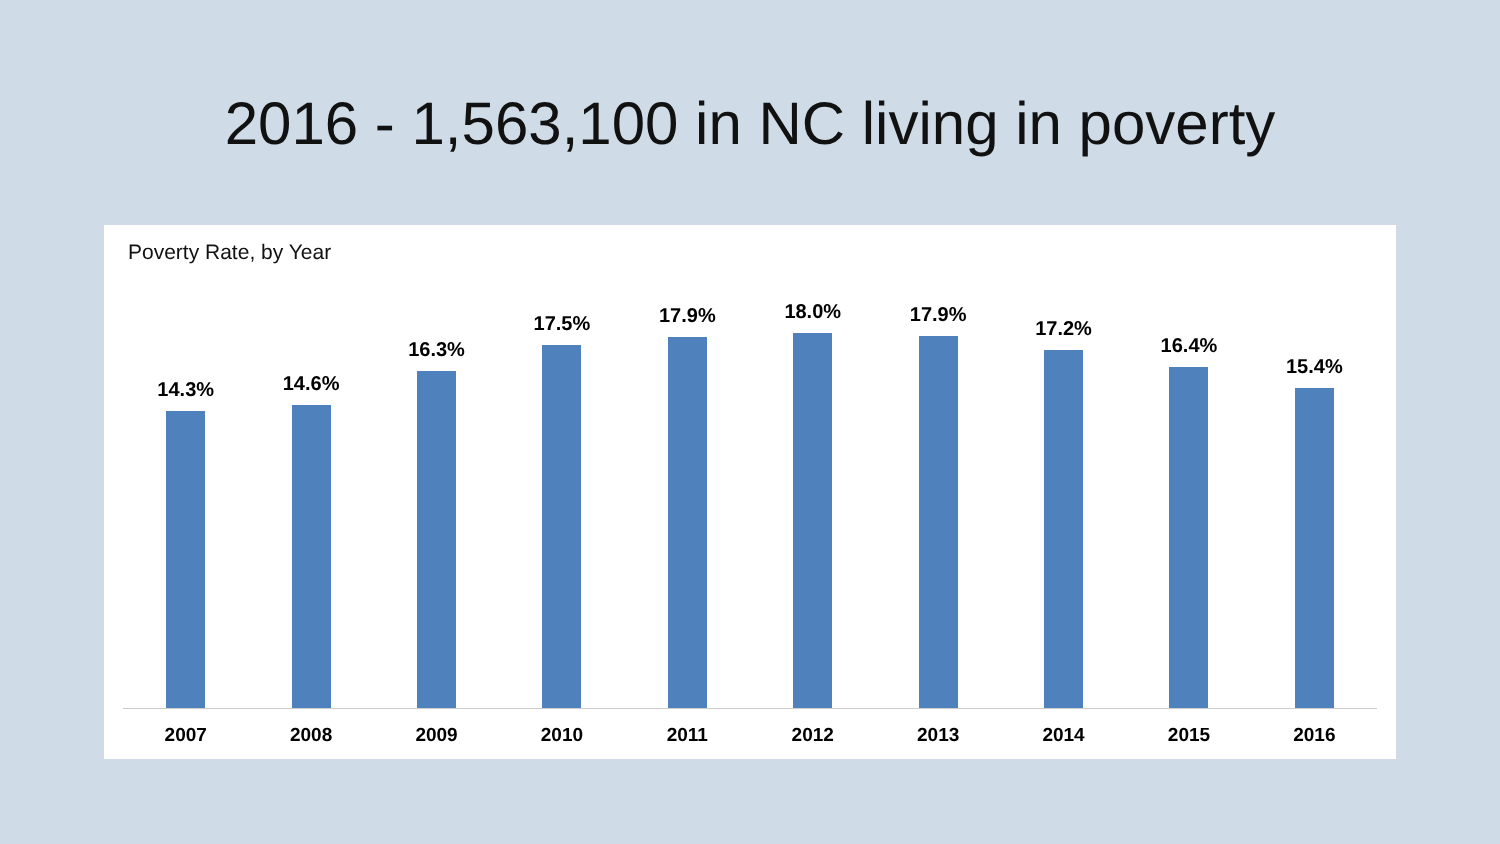2016 - 1,563,100 in NC living in poverty
Poverty Rate, by Year
14.3%
14.6%
16.3%
17.5%
17.9%
18.0%
17.9%
17.2%
16.4%
15.4%
2007 2008 2009 2010 2011 2012 2013 2014 2015 2016